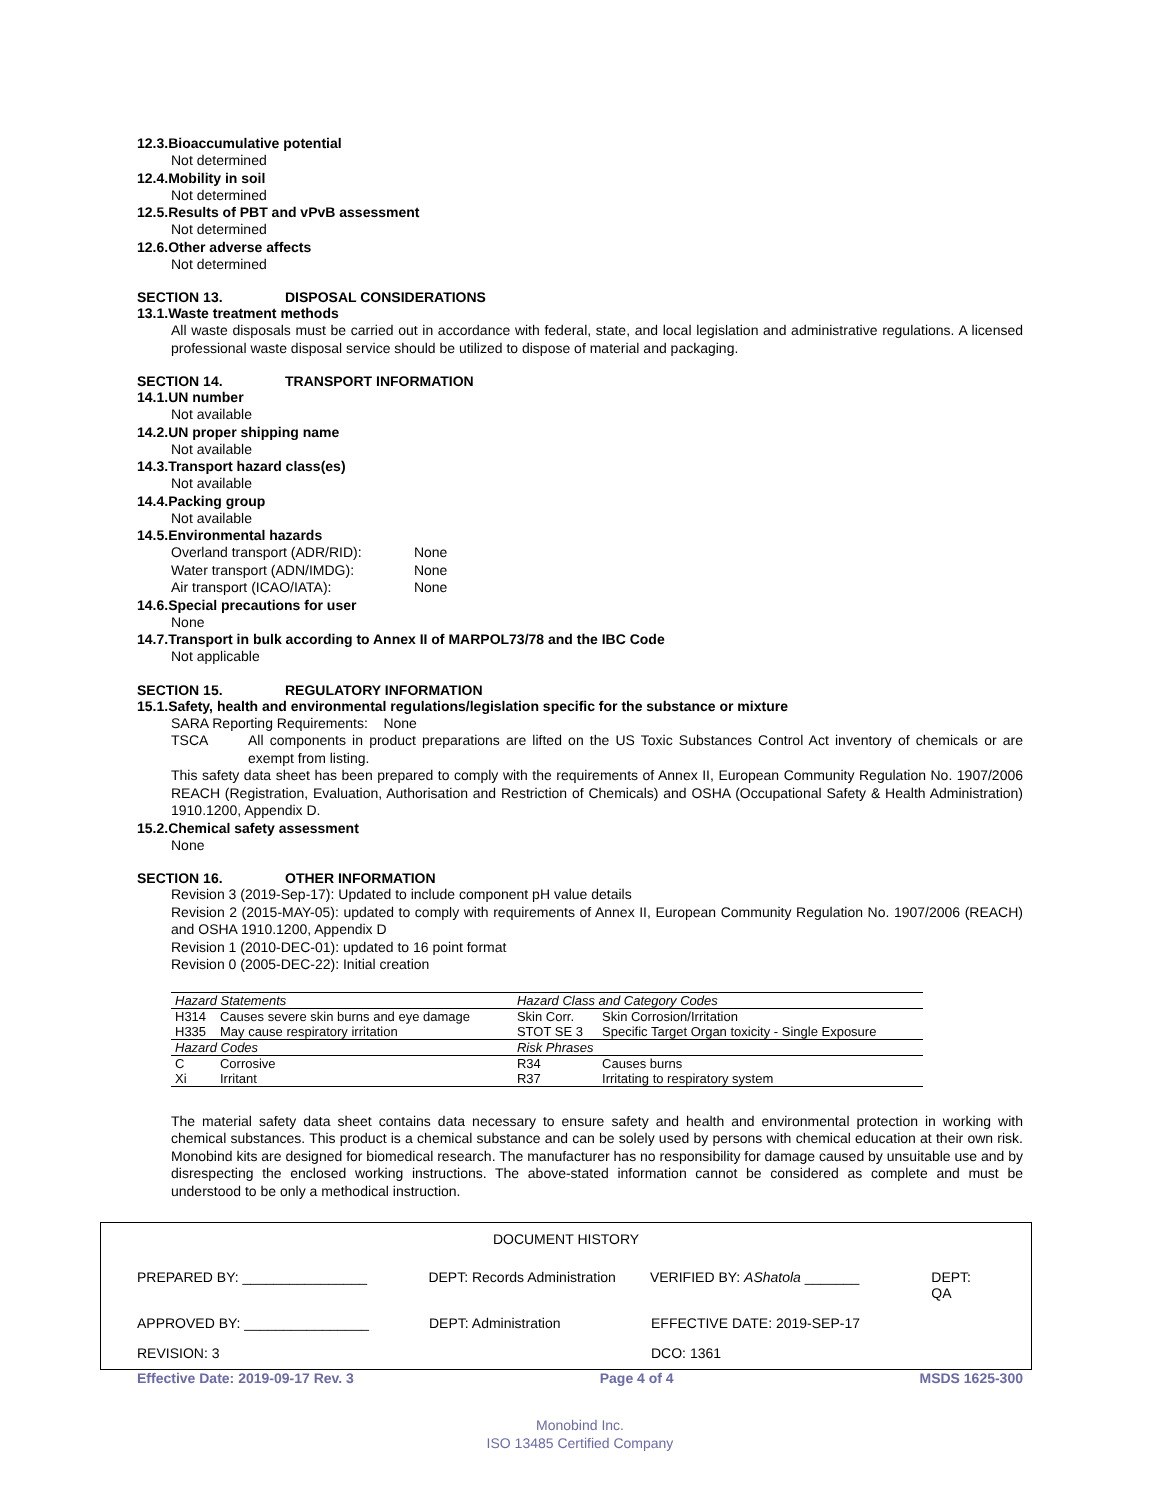12.3.Bioaccumulative potential
Not determined
12.4.Mobility in soil
Not determined
12.5.Results of PBT and vPvB assessment
Not determined
12.6.Other adverse affects
Not determined
SECTION 13. DISPOSAL CONSIDERATIONS
13.1.Waste treatment methods
All waste disposals must be carried out in accordance with federal, state, and local legislation and administrative regulations. A licensed professional waste disposal service should be utilized to dispose of material and packaging.
SECTION 14. TRANSPORT INFORMATION
14.1.UN number
Not available
14.2.UN proper shipping name
Not available
14.3.Transport hazard class(es)
Not available
14.4.Packing group
Not available
14.5.Environmental hazards
Overland transport (ADR/RID): None
Water transport (ADN/IMDG): None
Air transport (ICAO/IATA): None
14.6.Special precautions for user
None
14.7.Transport in bulk according to Annex II of MARPOL73/78 and the IBC Code
Not applicable
SECTION 15. REGULATORY INFORMATION
15.1.Safety, health and environmental regulations/legislation specific for the substance or mixture
SARA Reporting Requirements: None
TSCA All components in product preparations are lifted on the US Toxic Substances Control Act inventory of chemicals or are exempt from listing.
This safety data sheet has been prepared to comply with the requirements of Annex II, European Community Regulation No. 1907/2006 REACH (Registration, Evaluation, Authorisation and Restriction of Chemicals) and OSHA (Occupational Safety & Health Administration) 1910.1200, Appendix D.
15.2.Chemical safety assessment
None
SECTION 16. OTHER INFORMATION
Revision 3 (2019-Sep-17): Updated to include component pH value details
Revision 2 (2015-MAY-05): updated to comply with requirements of Annex II, European Community Regulation No. 1907/2006 (REACH) and OSHA 1910.1200, Appendix D
Revision 1 (2010-DEC-01): updated to 16 point format
Revision 0 (2005-DEC-22): Initial creation
| Hazard Statements | | Hazard Class and Category Codes | |
| --- | --- | --- | --- |
| H314 | Causes severe skin burns and eye damage | Skin Corr. | Skin Corrosion/Irritation |
| H335 | May cause respiratory irritation | STOT SE 3 | Specific Target Organ toxicity - Single Exposure |
| Hazard Codes | | Risk Phrases | |
| C | Corrosive | R34 | Causes burns |
| Xi | Irritant | R37 | Irritating to respiratory system |
The material safety data sheet contains data necessary to ensure safety and health and environmental protection in working with chemical substances. This product is a chemical substance and can be solely used by persons with chemical education at their own risk. Monobind kits are designed for biomedical research. The manufacturer has no responsibility for damage caused by unsuitable use and by disrespecting the enclosed working instructions. The above-stated information cannot be considered as complete and must be understood to be only a methodical instruction.
DOCUMENT HISTORY
PREPARED BY: ________________ DEPT: Records Administration VERIFIED BY: AShatola _______ DEPT: QA
APPROVED BY: ________________ DEPT: Administration EFFECTIVE DATE: 2019-SEP-17
REVISION: 3 DCO: 1361
Effective Date: 2019-09-17 Rev. 3 Page 4 of 4 MSDS 1625-300
Monobind Inc.
ISO 13485 Certified Company